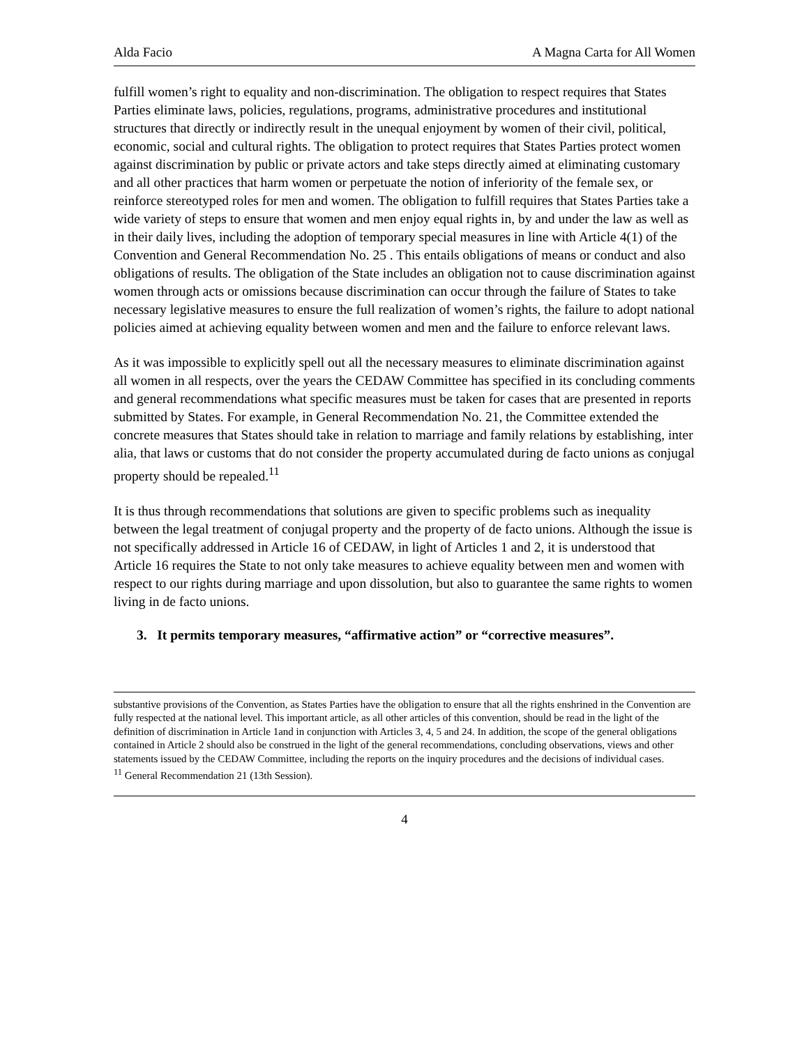Alda Facio A Magna Carta for All Women
fulfill women’s right to equality and non-discrimination. The obligation to respect requires that States Parties eliminate laws, policies, regulations, programs, administrative procedures and institutional structures that directly or indirectly result in the unequal enjoyment by women of their civil, political, economic, social and cultural rights. The obligation to protect requires that States Parties protect women against discrimination by public or private actors and take steps directly aimed at eliminating customary and all other practices that harm women or perpetuate the notion of inferiority of the female sex, or reinforce stereotyped roles for men and women. The obligation to fulfill requires that States Parties take a wide variety of steps to ensure that women and men enjoy equal rights in, by and under the law as well as in their daily lives, including the adoption of temporary special measures in line with Article 4(1) of the Convention and General Recommendation No. 25 . This entails obligations of means or conduct and also obligations of results. The obligation of the State includes an obligation not to cause discrimination against women through acts or omissions because discrimination can occur through the failure of States to take necessary legislative measures to ensure the full realization of women’s rights, the failure to adopt national policies aimed at achieving equality between women and men and the failure to enforce relevant laws.
As it was impossible to explicitly spell out all the necessary measures to eliminate discrimination against all women in all respects, over the years the CEDAW Committee has specified in its concluding comments and general recommendations what specific measures must be taken for cases that are presented in reports submitted by States. For example, in General Recommendation No. 21, the Committee extended the concrete measures that States should take in relation to marriage and family relations by establishing, inter alia, that laws or customs that do not consider the property accumulated during de facto unions as conjugal property should be repealed.<sup>11</sup>
It is thus through recommendations that solutions are given to specific problems such as inequality between the legal treatment of conjugal property and the property of de facto unions. Although the issue is not specifically addressed in Article 16 of CEDAW, in light of Articles 1 and 2, it is understood that Article 16 requires the State to not only take measures to achieve equality between men and women with respect to our rights during marriage and upon dissolution, but also to guarantee the same rights to women living in de facto unions.
3. It permits temporary measures, “affirmative action” or “corrective measures”.
substantive provisions of the Convention, as States Parties have the obligation to ensure that all the rights enshrined in the Convention are fully respected at the national level. This important article, as all other articles of this convention, should be read in the light of the definition of discrimination in Article 1and in conjunction with Articles 3, 4, 5 and 24. In addition, the scope of the general obligations contained in Article 2 should also be construed in the light of the general recommendations, concluding observations, views and other statements issued by the CEDAW Committee, including the reports on the inquiry procedures and the decisions of individual cases.
<sup>11</sup> General Recommendation 21 (13th Session).
4